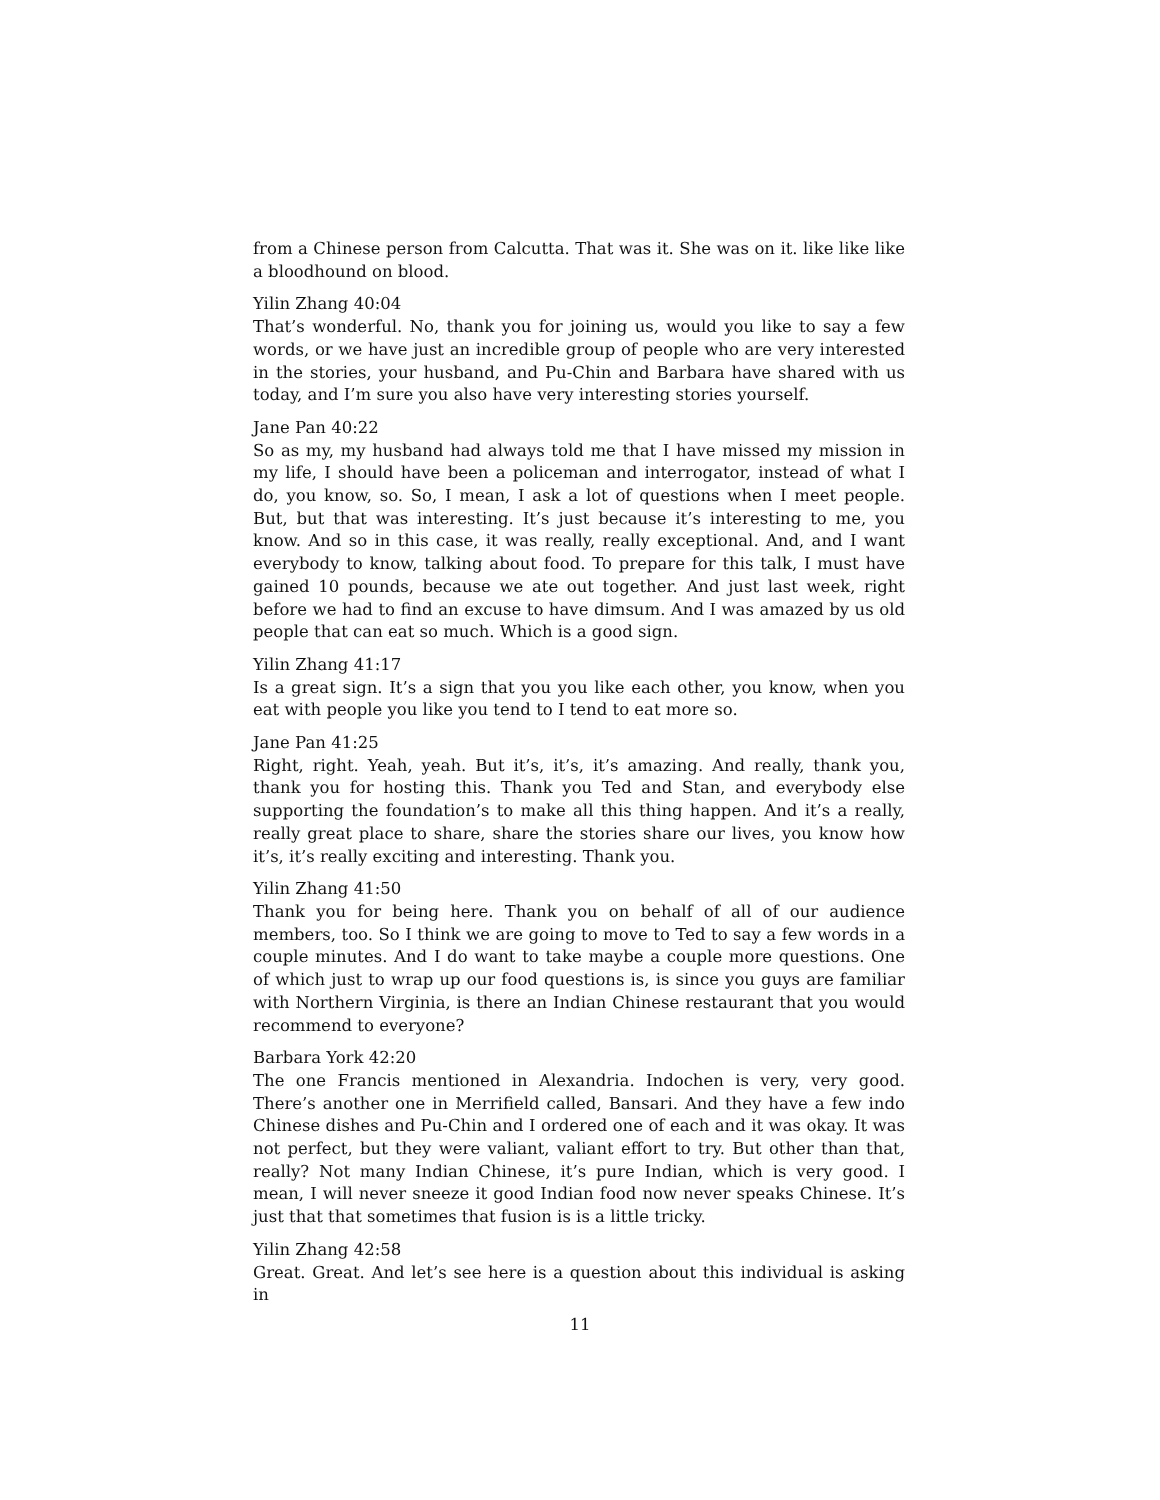from a Chinese person from Calcutta. That was it. She was on it. like like like a bloodhound on blood.
Yilin Zhang 40:04
That’s wonderful. No, thank you for joining us, would you like to say a few words, or we have just an incredible group of people who are very interested in the stories, your husband, and Pu-Chin and Barbara have shared with us today, and I’m sure you also have very interesting stories yourself.
Jane Pan 40:22
So as my, my husband had always told me that I have missed my mission in my life, I should have been a policeman and interrogator, instead of what I do, you know, so. So, I mean, I ask a lot of questions when I meet people. But, but that was interesting. It’s just because it’s interesting to me, you know. And so in this case, it was really, really exceptional. And, and I want everybody to know, talking about food. To prepare for this talk, I must have gained 10 pounds, because we ate out together. And just last week, right before we had to find an excuse to have dimsum. And I was amazed by us old people that can eat so much. Which is a good sign.
Yilin Zhang 41:17
Is a great sign. It’s a sign that you you like each other, you know, when you eat with people you like you tend to I tend to eat more so.
Jane Pan 41:25
Right, right. Yeah, yeah. But it’s, it’s, it’s amazing. And really, thank you, thank you for hosting this. Thank you Ted and Stan, and everybody else supporting the foundation’s to make all this thing happen. And it’s a really, really great place to share, share the stories share our lives, you know how it’s, it’s really exciting and interesting. Thank you.
Yilin Zhang 41:50
Thank you for being here. Thank you on behalf of all of our audience members, too. So I think we are going to move to Ted to say a few words in a couple minutes. And I do want to take maybe a couple more questions. One of which just to wrap up our food questions is, is since you guys are familiar with Northern Virginia, is there an Indian Chinese restaurant that you would recommend to everyone?
Barbara York 42:20
The one Francis mentioned in Alexandria. Indochen is very, very good. There’s another one in Merrifield called, Bansari. And they have a few indo Chinese dishes and Pu-Chin and I ordered one of each and it was okay. It was not perfect, but they were valiant, valiant effort to try. But other than that, really? Not many Indian Chinese, it’s pure Indian, which is very good. I mean, I will never sneeze it good Indian food now never speaks Chinese. It’s just that that sometimes that fusion is is a little tricky.
Yilin Zhang 42:58
Great. Great. And let’s see here is a question about this individual is asking in
11